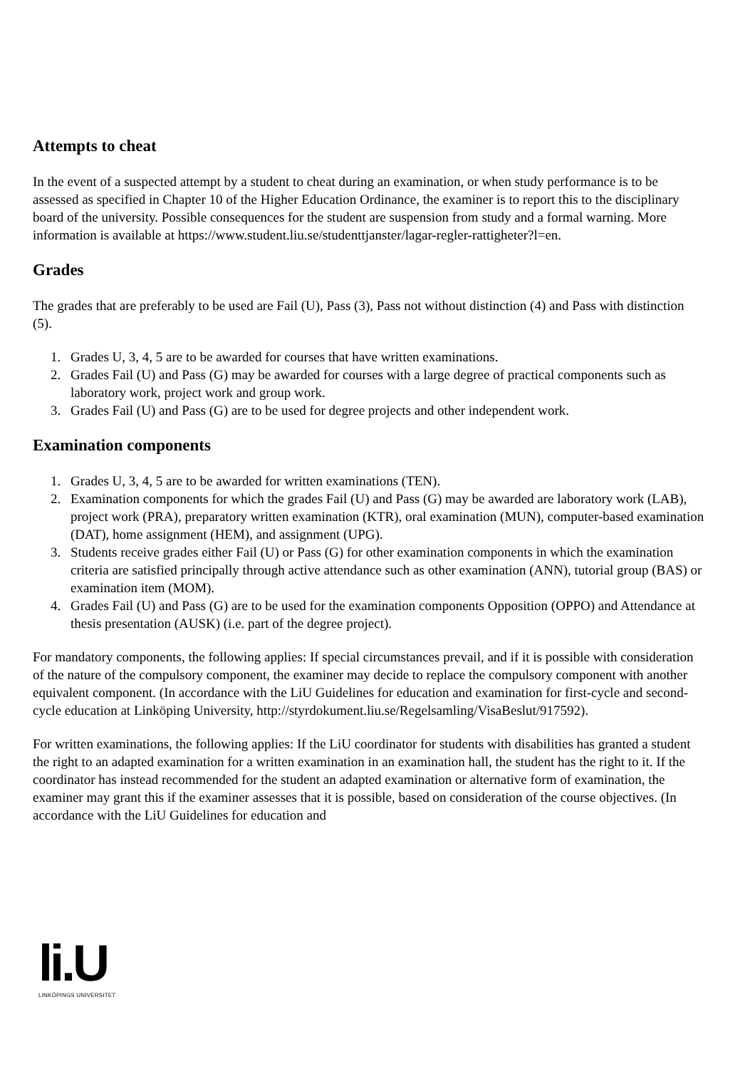Attempts to cheat
In the event of a suspected attempt by a student to cheat during an examination, or when study performance is to be assessed as specified in Chapter 10 of the Higher Education Ordinance, the examiner is to report this to the disciplinary board of the university. Possible consequences for the student are suspension from study and a formal warning. More information is available at https://www.student.liu.se/studenttjanster/lagar-regler-rattigheter?l=en.
Grades
The grades that are preferably to be used are Fail (U), Pass (3), Pass not without distinction (4) and Pass with distinction (5).
1. Grades U, 3, 4, 5 are to be awarded for courses that have written examinations.
2. Grades Fail (U) and Pass (G) may be awarded for courses with a large degree of practical components such as laboratory work, project work and group work.
3. Grades Fail (U) and Pass (G) are to be used for degree projects and other independent work.
Examination components
1. Grades U, 3, 4, 5 are to be awarded for written examinations (TEN).
2. Examination components for which the grades Fail (U) and Pass (G) may be awarded are laboratory work (LAB), project work (PRA), preparatory written examination (KTR), oral examination (MUN), computer-based examination (DAT), home assignment (HEM), and assignment (UPG).
3. Students receive grades either Fail (U) or Pass (G) for other examination components in which the examination criteria are satisfied principally through active attendance such as other examination (ANN), tutorial group (BAS) or examination item (MOM).
4. Grades Fail (U) and Pass (G) are to be used for the examination components Opposition (OPPO) and Attendance at thesis presentation (AUSK) (i.e. part of the degree project).
For mandatory components, the following applies: If special circumstances prevail, and if it is possible with consideration of the nature of the compulsory component, the examiner may decide to replace the compulsory component with another equivalent component. (In accordance with the LiU Guidelines for education and examination for first-cycle and second-cycle education at Linköping University, http://styrdokument.liu.se/Regelsamling/VisaBeslut/917592).
For written examinations, the following applies: If the LiU coordinator for students with disabilities has granted a student the right to an adapted examination for a written examination in an examination hall, the student has the right to it. If the coordinator has instead recommended for the student an adapted examination or alternative form of examination, the examiner may grant this if the examiner assesses that it is possible, based on consideration of the course objectives. (In accordance with the LiU Guidelines for education and
li.U
LINKÖPINGS UNIVERSITET